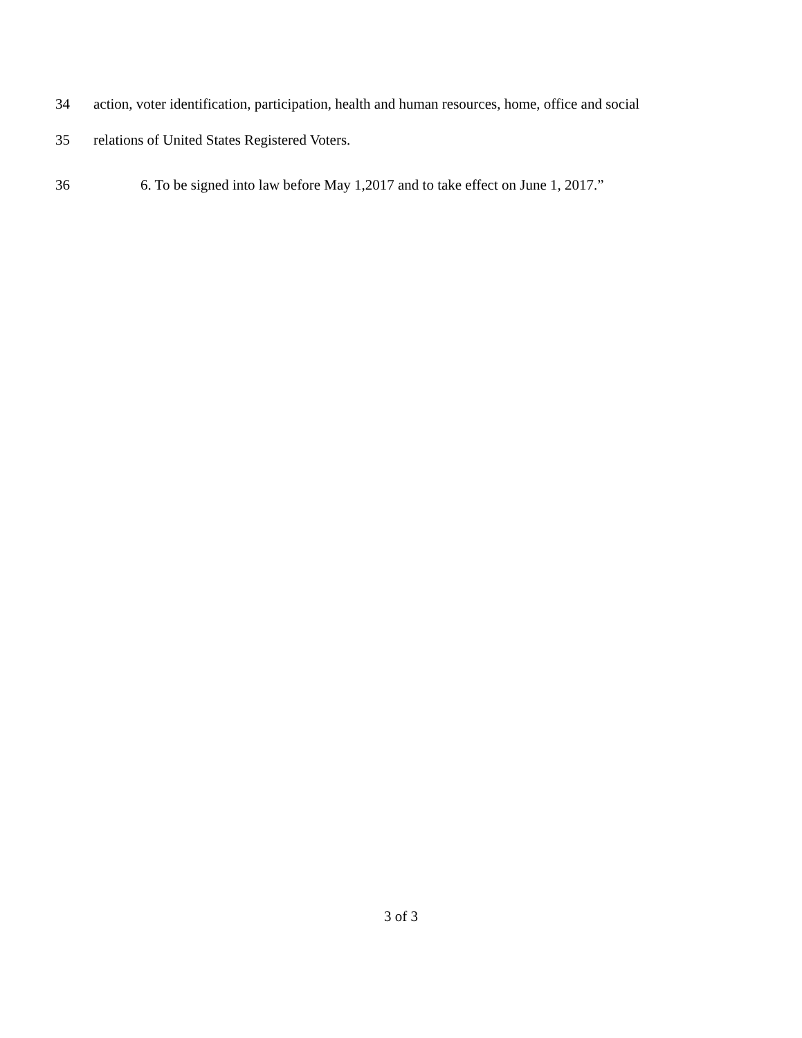34 action, voter identification, participation, health and human resources, home, office and social
35 relations of United States Registered Voters.
36 6. To be signed into law before May 1,2017 and to take effect on June 1, 2017.”
3 of 3